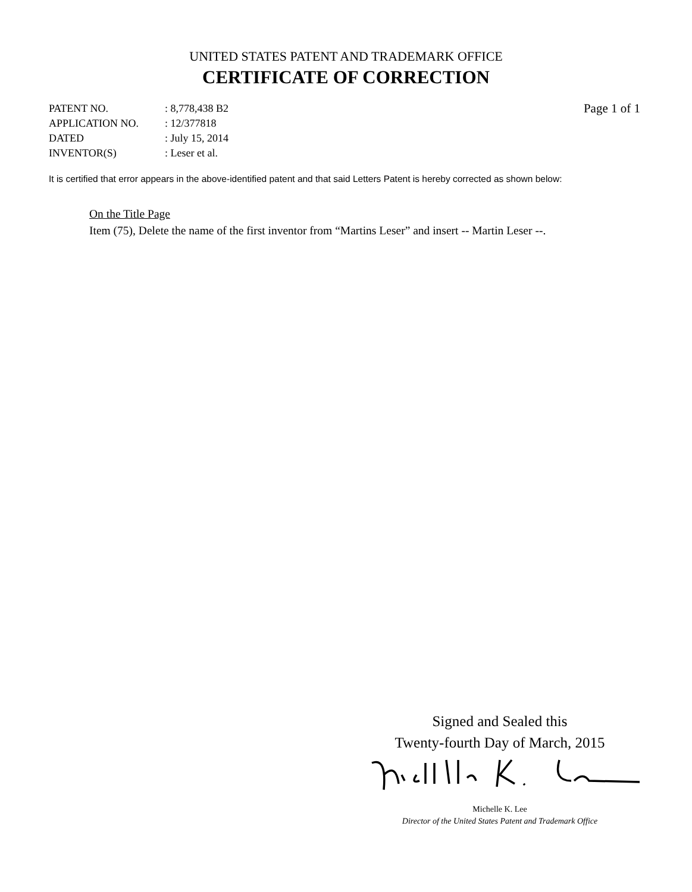UNITED STATES PATENT AND TRADEMARK OFFICE
CERTIFICATE OF CORRECTION
| PATENT NO. | : 8,778,438 B2 |
| APPLICATION NO. | : 12/377818 |
| DATED | : July 15, 2014 |
| INVENTOR(S) | : Leser et al. |
Page 1 of 1
It is certified that error appears in the above-identified patent and that said Letters Patent is hereby corrected as shown below:
On the Title Page
Item (75), Delete the name of the first inventor from “Martins Leser” and insert -- Martin Leser --.
Signed and Sealed this
Twenty-fourth Day of March, 2015
Michelle K. Lee
Director of the United States Patent and Trademark Office